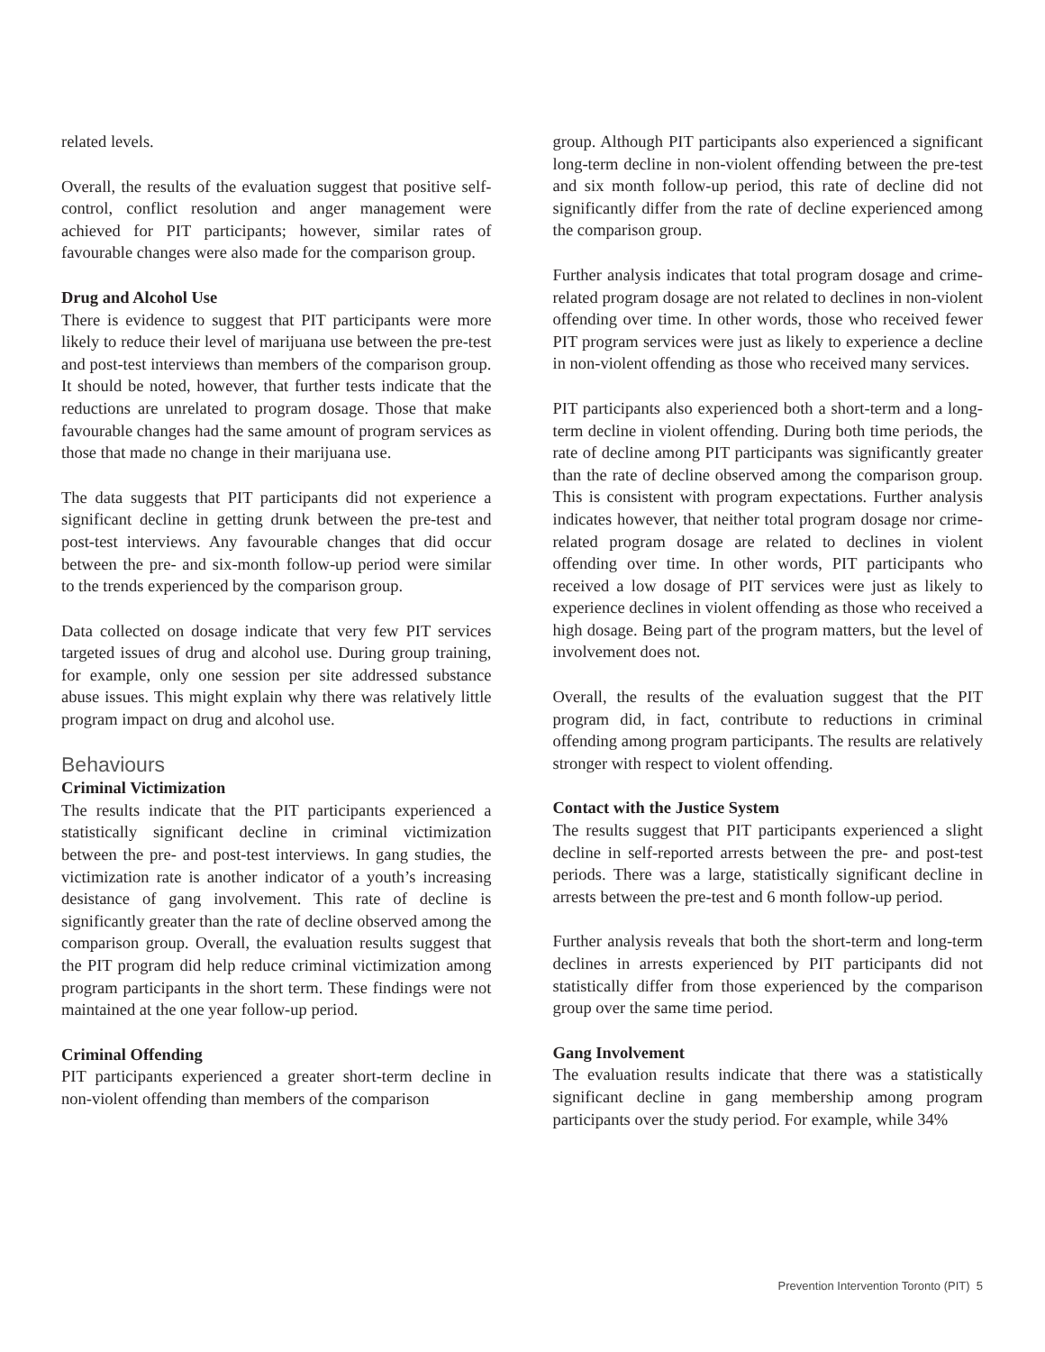related levels.
Overall, the results of the evaluation suggest that positive self-control, conflict resolution and anger management were achieved for PIT participants; however, similar rates of favourable changes were also made for the comparison group.
Drug and Alcohol Use
There is evidence to suggest that PIT participants were more likely to reduce their level of marijuana use between the pre-test and post-test interviews than members of the comparison group. It should be noted, however, that further tests indicate that the reductions are unrelated to program dosage. Those that make favourable changes had the same amount of program services as those that made no change in their marijuana use.
The data suggests that PIT participants did not experience a significant decline in getting drunk between the pre-test and post-test interviews. Any favourable changes that did occur between the pre- and six-month follow-up period were similar to the trends experienced by the comparison group.
Data collected on dosage indicate that very few PIT services targeted issues of drug and alcohol use. During group training, for example, only one session per site addressed substance abuse issues. This might explain why there was relatively little program impact on drug and alcohol use.
Behaviours
Criminal Victimization
The results indicate that the PIT participants experienced a statistically significant decline in criminal victimization between the pre- and post-test interviews. In gang studies, the victimization rate is another indicator of a youth’s increasing desistance of gang involvement. This rate of decline is significantly greater than the rate of decline observed among the comparison group. Overall, the evaluation results suggest that the PIT program did help reduce criminal victimization among program participants in the short term. These findings were not maintained at the one year follow-up period.
Criminal Offending
PIT participants experienced a greater short-term decline in non-violent offending than members of the comparison
group. Although PIT participants also experienced a significant long-term decline in non-violent offending between the pre-test and six month follow-up period, this rate of decline did not significantly differ from the rate of decline experienced among the comparison group.
Further analysis indicates that total program dosage and crime-related program dosage are not related to declines in non-violent offending over time. In other words, those who received fewer PIT program services were just as likely to experience a decline in non-violent offending as those who received many services.
PIT participants also experienced both a short-term and a long-term decline in violent offending. During both time periods, the rate of decline among PIT participants was significantly greater than the rate of decline observed among the comparison group. This is consistent with program expectations. Further analysis indicates however, that neither total program dosage nor crime-related program dosage are related to declines in violent offending over time. In other words, PIT participants who received a low dosage of PIT services were just as likely to experience declines in violent offending as those who received a high dosage. Being part of the program matters, but the level of involvement does not.
Overall, the results of the evaluation suggest that the PIT program did, in fact, contribute to reductions in criminal offending among program participants. The results are relatively stronger with respect to violent offending.
Contact with the Justice System
The results suggest that PIT participants experienced a slight decline in self-reported arrests between the pre- and post-test periods. There was a large, statistically significant decline in arrests between the pre-test and 6 month follow-up period.
Further analysis reveals that both the short-term and long-term declines in arrests experienced by PIT participants did not statistically differ from those experienced by the comparison group over the same time period.
Gang Involvement
The evaluation results indicate that there was a statistically significant decline in gang membership among program participants over the study period. For example, while 34%
Prevention Intervention Toronto (PIT) 5